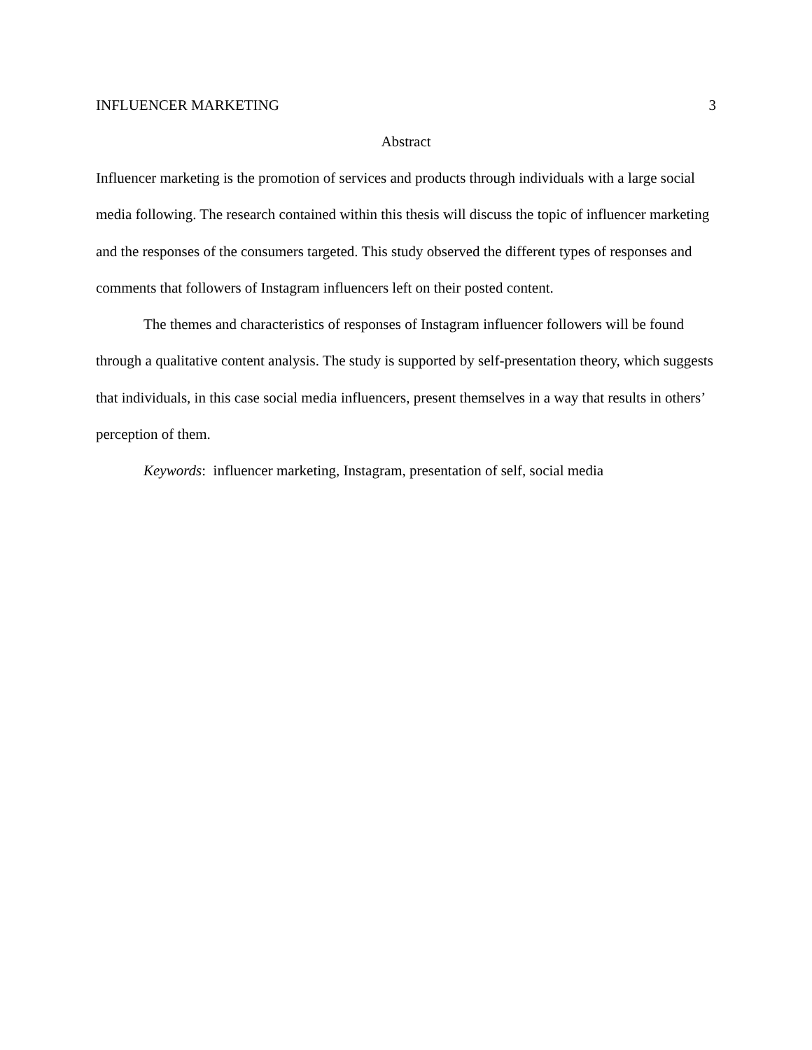INFLUENCER MARKETING 3
Abstract
Influencer marketing is the promotion of services and products through individuals with a large social media following. The research contained within this thesis will discuss the topic of influencer marketing and the responses of the consumers targeted. This study observed the different types of responses and comments that followers of Instagram influencers left on their posted content.
The themes and characteristics of responses of Instagram influencer followers will be found through a qualitative content analysis. The study is supported by self-presentation theory, which suggests that individuals, in this case social media influencers, present themselves in a way that results in others’ perception of them.
Keywords: influencer marketing, Instagram, presentation of self, social media